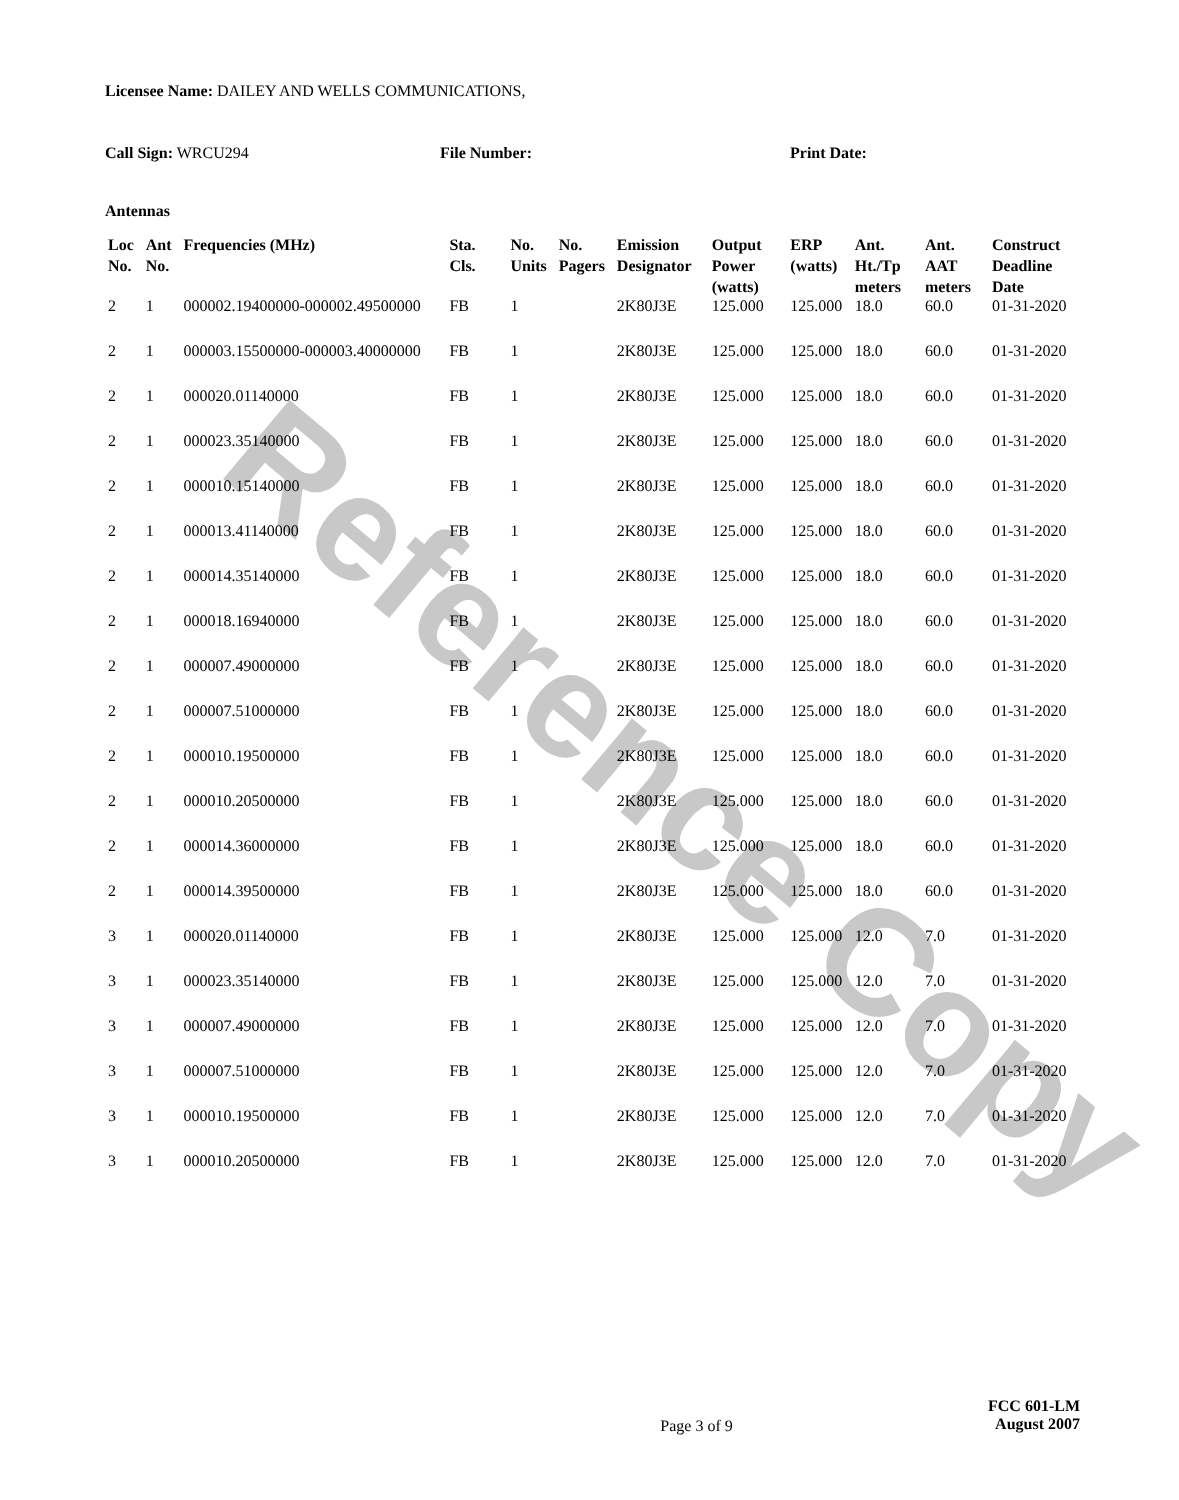Reference Copy
Licensee Name: DAILEY AND WELLS COMMUNICATIONS,
Call Sign: WRCU294 File Number: Print Date:
Antennas
| Loc No. | Ant No. | Frequencies (MHz) | Sta. Cls. | No. Units | No. Pagers | Emission Designator | Output Power (watts) | ERP (watts) | Ant. Ht./Tp meters | Ant. AAT meters | Construct Deadline Date |
| --- | --- | --- | --- | --- | --- | --- | --- | --- | --- | --- | --- |
| 2 | 1 | 000002.19400000-000002.49500000 | FB | 1 | | 2K80J3E | 125.000 | 125.000 | 18.0 | 60.0 | 01-31-2020 |
| 2 | 1 | 000003.15500000-000003.40000000 | FB | 1 | | 2K80J3E | 125.000 | 125.000 | 18.0 | 60.0 | 01-31-2020 |
| 2 | 1 | 000020.01140000 | FB | 1 | | 2K80J3E | 125.000 | 125.000 | 18.0 | 60.0 | 01-31-2020 |
| 2 | 1 | 000023.35140000 | FB | 1 | | 2K80J3E | 125.000 | 125.000 | 18.0 | 60.0 | 01-31-2020 |
| 2 | 1 | 000010.15140000 | FB | 1 | | 2K80J3E | 125.000 | 125.000 | 18.0 | 60.0 | 01-31-2020 |
| 2 | 1 | 000013.41140000 | FB | 1 | | 2K80J3E | 125.000 | 125.000 | 18.0 | 60.0 | 01-31-2020 |
| 2 | 1 | 000014.35140000 | FB | 1 | | 2K80J3E | 125.000 | 125.000 | 18.0 | 60.0 | 01-31-2020 |
| 2 | 1 | 000018.16940000 | FB | 1 | | 2K80J3E | 125.000 | 125.000 | 18.0 | 60.0 | 01-31-2020 |
| 2 | 1 | 000007.49000000 | FB | 1 | | 2K80J3E | 125.000 | 125.000 | 18.0 | 60.0 | 01-31-2020 |
| 2 | 1 | 000007.51000000 | FB | 1 | | 2K80J3E | 125.000 | 125.000 | 18.0 | 60.0 | 01-31-2020 |
| 2 | 1 | 000010.19500000 | FB | 1 | | 2K80J3E | 125.000 | 125.000 | 18.0 | 60.0 | 01-31-2020 |
| 2 | 1 | 000010.20500000 | FB | 1 | | 2K80J3E | 125.000 | 125.000 | 18.0 | 60.0 | 01-31-2020 |
| 2 | 1 | 000014.36000000 | FB | 1 | | 2K80J3E | 125.000 | 125.000 | 18.0 | 60.0 | 01-31-2020 |
| 2 | 1 | 000014.39500000 | FB | 1 | | 2K80J3E | 125.000 | 125.000 | 18.0 | 60.0 | 01-31-2020 |
| 3 | 1 | 000020.01140000 | FB | 1 | | 2K80J3E | 125.000 | 125.000 | 12.0 | 7.0 | 01-31-2020 |
| 3 | 1 | 000023.35140000 | FB | 1 | | 2K80J3E | 125.000 | 125.000 | 12.0 | 7.0 | 01-31-2020 |
| 3 | 1 | 000007.49000000 | FB | 1 | | 2K80J3E | 125.000 | 125.000 | 12.0 | 7.0 | 01-31-2020 |
| 3 | 1 | 000007.51000000 | FB | 1 | | 2K80J3E | 125.000 | 125.000 | 12.0 | 7.0 | 01-31-2020 |
| 3 | 1 | 000010.19500000 | FB | 1 | | 2K80J3E | 125.000 | 125.000 | 12.0 | 7.0 | 01-31-2020 |
| 3 | 1 | 000010.20500000 | FB | 1 | | 2K80J3E | 125.000 | 125.000 | 12.0 | 7.0 | 01-31-2020 |
Page 3 of 9
FCC 601-LM
August 2007